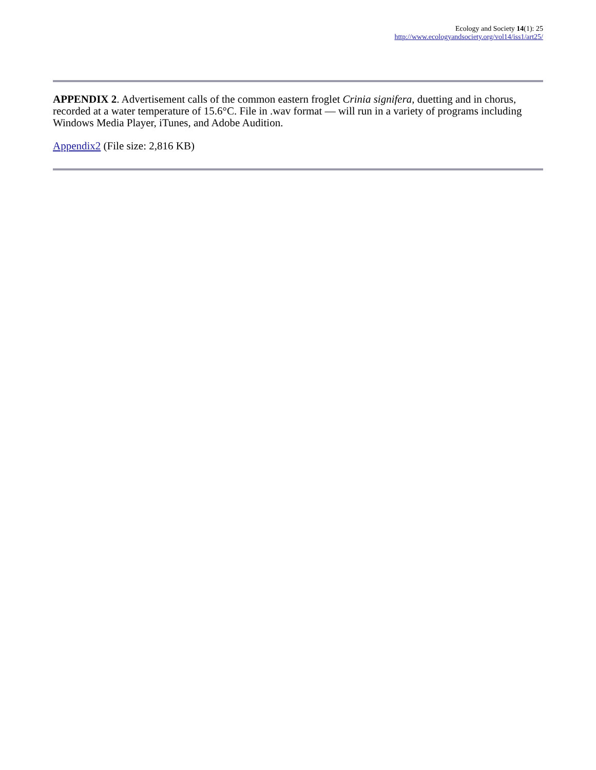Ecology and Society 14(1): 25
http://www.ecologyandsociety.org/vol14/iss1/art25/
APPENDIX 2. Advertisement calls of the common eastern froglet Crinia signifera, duetting and in chorus, recorded at a water temperature of 15.6°C. File in .wav format — will run in a variety of programs including Windows Media Player, iTunes, and Adobe Audition.
Appendix2 (File size: 2,816 KB)